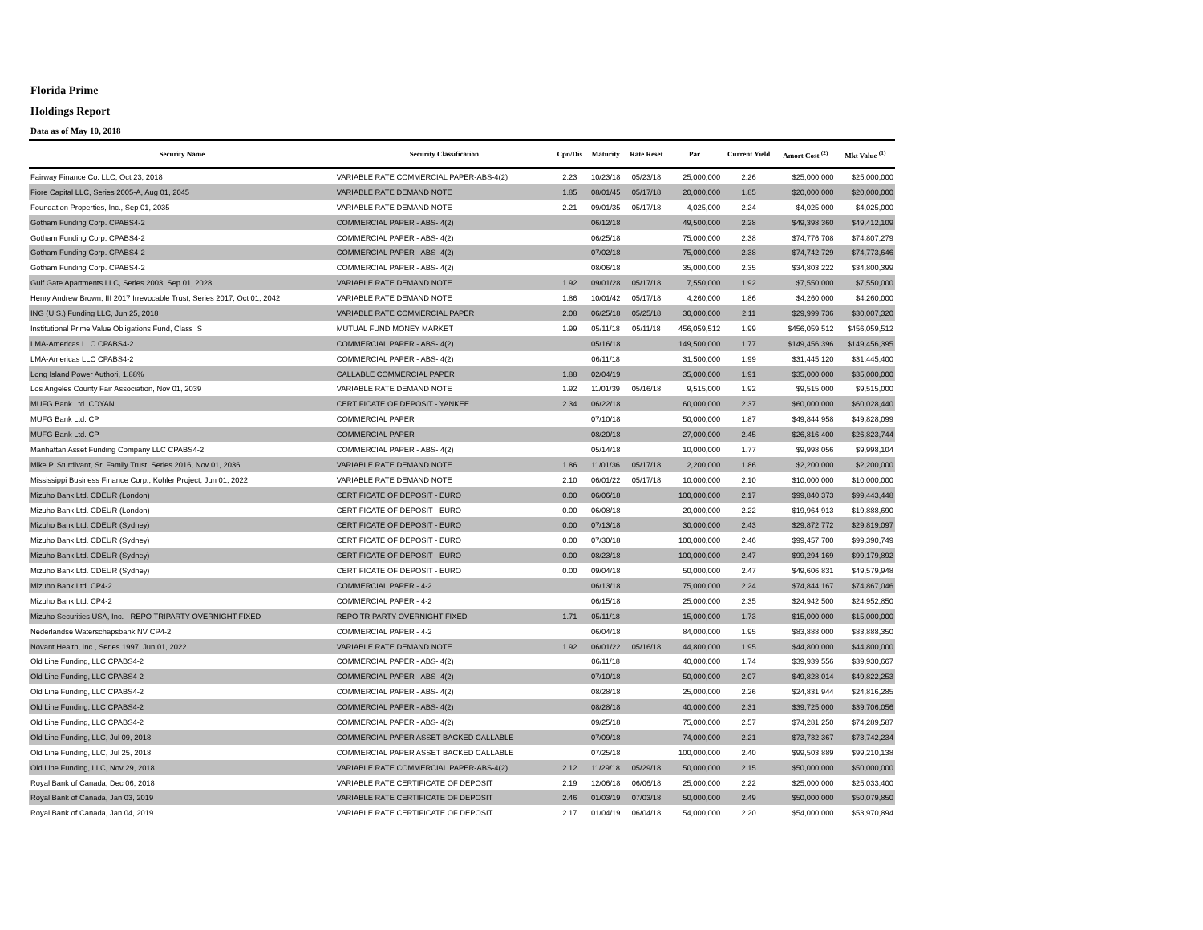Florida Prime
Holdings Report
Data as of May 10, 2018
| Security Name | Security Classification | Cpn/Dis | Maturity | Rate Reset | Par | Current Yield | Amort Cost <sup>(2)</sup> | Mkt Value <sup>(1)</sup> |
| --- | --- | --- | --- | --- | --- | --- | --- | --- |
| Fairway Finance Co. LLC, Oct 23, 2018 | VARIABLE RATE COMMERCIAL PAPER-ABS-4(2) | 2.23 | 10/23/18 | 05/23/18 | 25,000,000 | 2.26 | $25,000,000 | $25,000,000 |
| Fiore Capital LLC, Series 2005-A, Aug 01, 2045 | VARIABLE RATE DEMAND NOTE | 1.85 | 08/01/45 | 05/17/18 | 20,000,000 | 1.85 | $20,000,000 | $20,000,000 |
| Foundation Properties, Inc., Sep 01, 2035 | VARIABLE RATE DEMAND NOTE | 2.21 | 09/01/35 | 05/17/18 | 4,025,000 | 2.24 | $4,025,000 | $4,025,000 |
| Gotham Funding Corp. CPABS4-2 | COMMERCIAL PAPER - ABS- 4(2) | | 06/12/18 | | 49,500,000 | 2.28 | $49,398,360 | $49,412,109 |
| Gotham Funding Corp. CPABS4-2 | COMMERCIAL PAPER - ABS- 4(2) | | 06/25/18 | | 75,000,000 | 2.38 | $74,776,708 | $74,807,279 |
| Gotham Funding Corp. CPABS4-2 | COMMERCIAL PAPER - ABS- 4(2) | | 07/02/18 | | 75,000,000 | 2.38 | $74,742,729 | $74,773,646 |
| Gotham Funding Corp. CPABS4-2 | COMMERCIAL PAPER - ABS- 4(2) | | 08/06/18 | | 35,000,000 | 2.35 | $34,803,222 | $34,800,399 |
| Gulf Gate Apartments LLC, Series 2003, Sep 01, 2028 | VARIABLE RATE DEMAND NOTE | 1.92 | 09/01/28 | 05/17/18 | 7,550,000 | 1.92 | $7,550,000 | $7,550,000 |
| Henry Andrew Brown, III 2017 Irrevocable Trust, Series 2017, Oct 01, 2042 | VARIABLE RATE DEMAND NOTE | 1.86 | 10/01/42 | 05/17/18 | 4,260,000 | 1.86 | $4,260,000 | $4,260,000 |
| ING (U.S.) Funding LLC, Jun 25, 2018 | VARIABLE RATE COMMERCIAL PAPER | 2.08 | 06/25/18 | 05/25/18 | 30,000,000 | 2.11 | $29,999,736 | $30,007,320 |
| Institutional Prime Value Obligations Fund, Class IS | MUTUAL FUND MONEY MARKET | 1.99 | 05/11/18 | 05/11/18 | 456,059,512 | 1.99 | $456,059,512 | $456,059,512 |
| LMA-Americas LLC CPABS4-2 | COMMERCIAL PAPER - ABS- 4(2) | | 05/16/18 | | 149,500,000 | 1.77 | $149,456,396 | $149,456,395 |
| LMA-Americas LLC CPABS4-2 | COMMERCIAL PAPER - ABS- 4(2) | | 06/11/18 | | 31,500,000 | 1.99 | $31,445,120 | $31,445,400 |
| Long Island Power Authori, 1.88% | CALLABLE COMMERCIAL PAPER | 1.88 | 02/04/19 | | 35,000,000 | 1.91 | $35,000,000 | $35,000,000 |
| Los Angeles County Fair Association, Nov 01, 2039 | VARIABLE RATE DEMAND NOTE | 1.92 | 11/01/39 | 05/16/18 | 9,515,000 | 1.92 | $9,515,000 | $9,515,000 |
| MUFG Bank Ltd. CDYAN | CERTIFICATE OF DEPOSIT - YANKEE | 2.34 | 06/22/18 | | 60,000,000 | 2.37 | $60,000,000 | $60,028,440 |
| MUFG Bank Ltd. CP | COMMERCIAL PAPER | | 07/10/18 | | 50,000,000 | 1.87 | $49,844,958 | $49,828,099 |
| MUFG Bank Ltd. CP | COMMERCIAL PAPER | | 08/20/18 | | 27,000,000 | 2.45 | $26,816,400 | $26,823,744 |
| Manhattan Asset Funding Company LLC CPABS4-2 | COMMERCIAL PAPER - ABS- 4(2) | | 05/14/18 | | 10,000,000 | 1.77 | $9,998,056 | $9,998,104 |
| Mike P. Sturdivant, Sr. Family Trust, Series 2016, Nov 01, 2036 | VARIABLE RATE DEMAND NOTE | 1.86 | 11/01/36 | 05/17/18 | 2,200,000 | 1.86 | $2,200,000 | $2,200,000 |
| Mississippi Business Finance Corp., Kohler Project, Jun 01, 2022 | VARIABLE RATE DEMAND NOTE | 2.10 | 06/01/22 | 05/17/18 | 10,000,000 | 2.10 | $10,000,000 | $10,000,000 |
| Mizuho Bank Ltd. CDEUR (London) | CERTIFICATE OF DEPOSIT - EURO | 0.00 | 06/06/18 | | 100,000,000 | 2.17 | $99,840,373 | $99,443,448 |
| Mizuho Bank Ltd. CDEUR (London) | CERTIFICATE OF DEPOSIT - EURO | 0.00 | 06/08/18 | | 20,000,000 | 2.22 | $19,964,913 | $19,888,690 |
| Mizuho Bank Ltd. CDEUR (Sydney) | CERTIFICATE OF DEPOSIT - EURO | 0.00 | 07/13/18 | | 30,000,000 | 2.43 | $29,872,772 | $29,819,097 |
| Mizuho Bank Ltd. CDEUR (Sydney) | CERTIFICATE OF DEPOSIT - EURO | 0.00 | 07/30/18 | | 100,000,000 | 2.46 | $99,457,700 | $99,390,749 |
| Mizuho Bank Ltd. CDEUR (Sydney) | CERTIFICATE OF DEPOSIT - EURO | 0.00 | 08/23/18 | | 100,000,000 | 2.47 | $99,294,169 | $99,179,892 |
| Mizuho Bank Ltd. CDEUR (Sydney) | CERTIFICATE OF DEPOSIT - EURO | 0.00 | 09/04/18 | | 50,000,000 | 2.47 | $49,606,831 | $49,579,948 |
| Mizuho Bank Ltd. CP4-2 | COMMERCIAL PAPER - 4-2 | | 06/13/18 | | 75,000,000 | 2.24 | $74,844,167 | $74,867,046 |
| Mizuho Bank Ltd. CP4-2 | COMMERCIAL PAPER - 4-2 | | 06/15/18 | | 25,000,000 | 2.35 | $24,942,500 | $24,952,850 |
| Mizuho Securities USA, Inc. - REPO TRIPARTY OVERNIGHT FIXED | REPO TRIPARTY OVERNIGHT FIXED | 1.71 | 05/11/18 | | 15,000,000 | 1.73 | $15,000,000 | $15,000,000 |
| Nederlandse Waterschapsbank NV CP4-2 | COMMERCIAL PAPER - 4-2 | | 06/04/18 | | 84,000,000 | 1.95 | $83,888,000 | $83,888,350 |
| Novant Health, Inc., Series 1997, Jun 01, 2022 | VARIABLE RATE DEMAND NOTE | 1.92 | 06/01/22 | 05/16/18 | 44,800,000 | 1.95 | $44,800,000 | $44,800,000 |
| Old Line Funding, LLC CPABS4-2 | COMMERCIAL PAPER - ABS- 4(2) | | 06/11/18 | | 40,000,000 | 1.74 | $39,939,556 | $39,930,667 |
| Old Line Funding, LLC CPABS4-2 | COMMERCIAL PAPER - ABS- 4(2) | | 07/10/18 | | 50,000,000 | 2.07 | $49,828,014 | $49,822,253 |
| Old Line Funding, LLC CPABS4-2 | COMMERCIAL PAPER - ABS- 4(2) | | 08/28/18 | | 25,000,000 | 2.26 | $24,831,944 | $24,816,285 |
| Old Line Funding, LLC CPABS4-2 | COMMERCIAL PAPER - ABS- 4(2) | | 08/28/18 | | 40,000,000 | 2.31 | $39,725,000 | $39,706,056 |
| Old Line Funding, LLC CPABS4-2 | COMMERCIAL PAPER - ABS- 4(2) | | 09/25/18 | | 75,000,000 | 2.57 | $74,281,250 | $74,289,587 |
| Old Line Funding, LLC, Jul 09, 2018 | COMMERCIAL PAPER ASSET BACKED CALLABLE | | 07/09/18 | | 74,000,000 | 2.21 | $73,732,367 | $73,742,234 |
| Old Line Funding, LLC, Jul 25, 2018 | COMMERCIAL PAPER ASSET BACKED CALLABLE | | 07/25/18 | | 100,000,000 | 2.40 | $99,503,889 | $99,210,138 |
| Old Line Funding, LLC, Nov 29, 2018 | VARIABLE RATE COMMERCIAL PAPER-ABS-4(2) | 2.12 | 11/29/18 | 05/29/18 | 50,000,000 | 2.15 | $50,000,000 | $50,000,000 |
| Royal Bank of Canada, Dec 06, 2018 | VARIABLE RATE CERTIFICATE OF DEPOSIT | 2.19 | 12/06/18 | 06/06/18 | 25,000,000 | 2.22 | $25,000,000 | $25,033,400 |
| Royal Bank of Canada, Jan 03, 2019 | VARIABLE RATE CERTIFICATE OF DEPOSIT | 2.46 | 01/03/19 | 07/03/18 | 50,000,000 | 2.49 | $50,000,000 | $50,079,850 |
| Royal Bank of Canada, Jan 04, 2019 | VARIABLE RATE CERTIFICATE OF DEPOSIT | 2.17 | 01/04/19 | 06/04/18 | 54,000,000 | 2.20 | $54,000,000 | $53,970,894 |